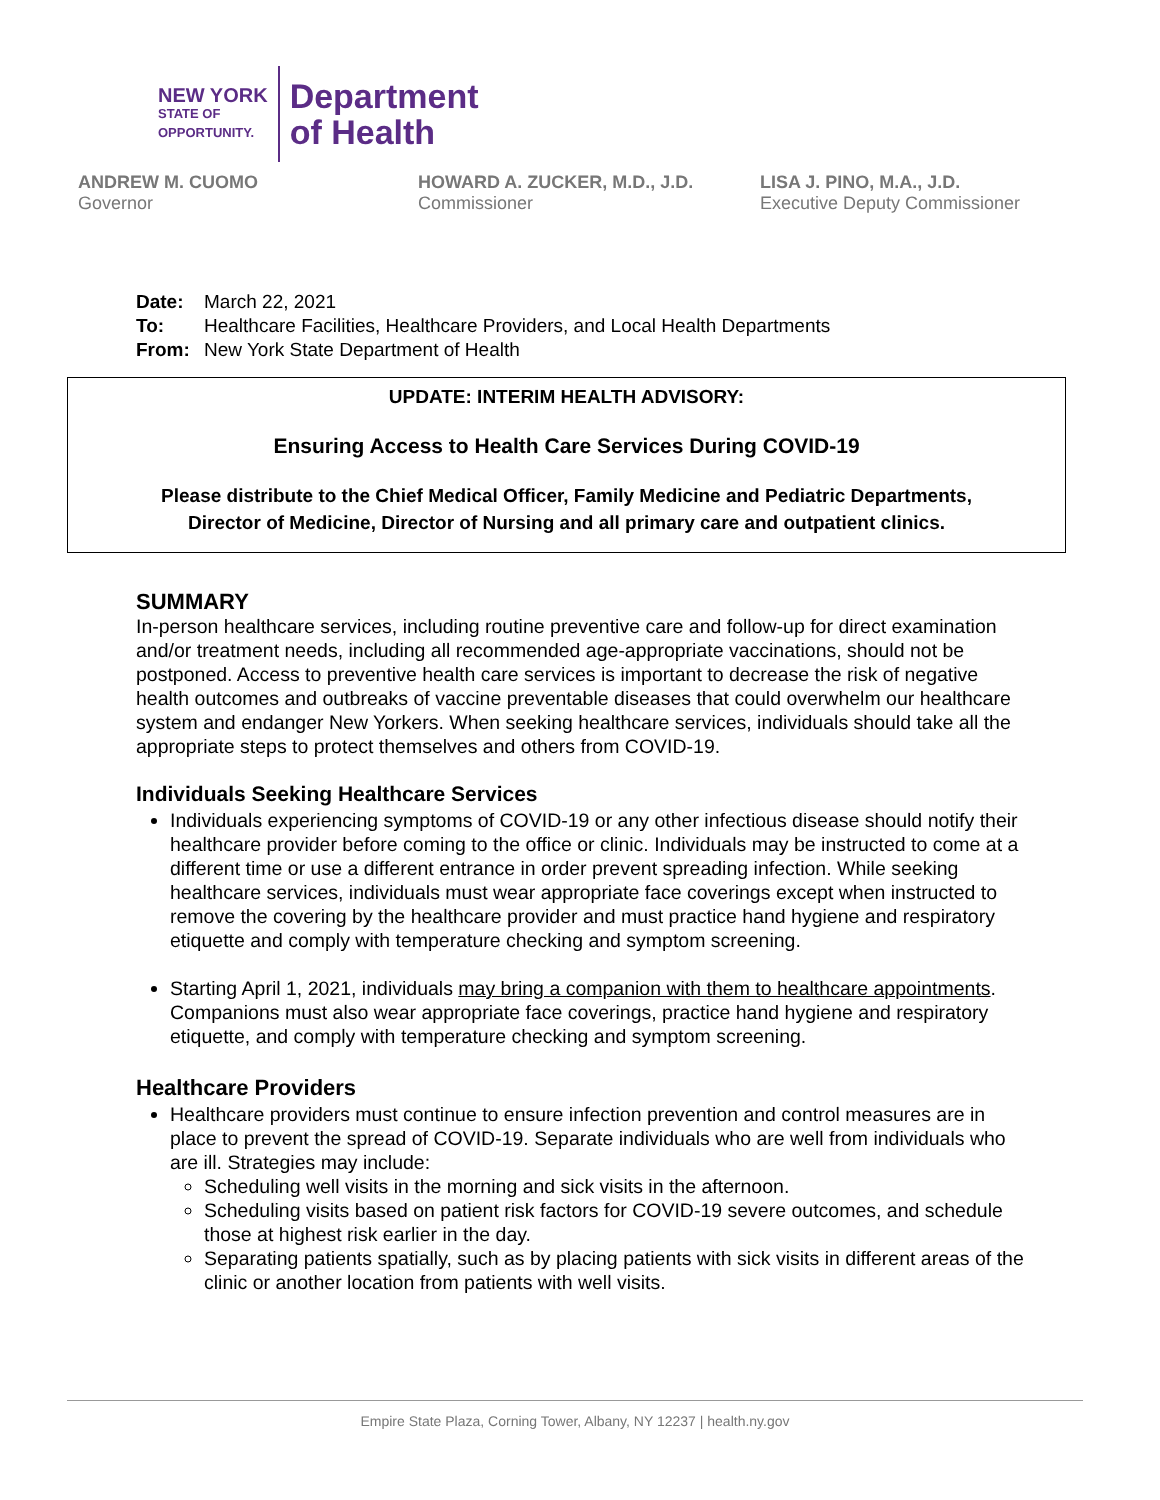NEW YORK
STATE OF
OPPORTUNITY.
Department
of Health
ANDREW M. CUOMO
Governor
HOWARD A. ZUCKER, M.D., J.D.
Commissioner
LISA J. PINO, M.A., J.D.
Executive Deputy Commissioner
Date: March 22, 2021
To: Healthcare Facilities, Healthcare Providers, and Local Health Departments
From: New York State Department of Health
UPDATE: INTERIM HEALTH ADVISORY:
Ensuring Access to Health Care Services During COVID-19
Please distribute to the Chief Medical Officer, Family Medicine and Pediatric Departments,
Director of Medicine, Director of Nursing and all primary care and outpatient clinics.
SUMMARY
In-person healthcare services, including routine preventive care and follow-up for direct examination and/or treatment needs, including all recommended age-appropriate vaccinations, should not be postponed. Access to preventive health care services is important to decrease the risk of negative health outcomes and outbreaks of vaccine preventable diseases that could overwhelm our healthcare system and endanger New Yorkers. When seeking healthcare services, individuals should take all the appropriate steps to protect themselves and others from COVID-19.
Individuals Seeking Healthcare Services
Individuals experiencing symptoms of COVID-19 or any other infectious disease should notify their healthcare provider before coming to the office or clinic. Individuals may be instructed to come at a different time or use a different entrance in order prevent spreading infection. While seeking healthcare services, individuals must wear appropriate face coverings except when instructed to remove the covering by the healthcare provider and must practice hand hygiene and respiratory etiquette and comply with temperature checking and symptom screening.
Starting April 1, 2021, individuals may bring a companion with them to healthcare appointments. Companions must also wear appropriate face coverings, practice hand hygiene and respiratory etiquette, and comply with temperature checking and symptom screening.
Healthcare Providers
Healthcare providers must continue to ensure infection prevention and control measures are in place to prevent the spread of COVID-19. Separate individuals who are well from individuals who are ill. Strategies may include:
Scheduling well visits in the morning and sick visits in the afternoon.
Scheduling visits based on patient risk factors for COVID-19 severe outcomes, and schedule those at highest risk earlier in the day.
Separating patients spatially, such as by placing patients with sick visits in different areas of the clinic or another location from patients with well visits.
Empire State Plaza, Corning Tower, Albany, NY 12237 | health.ny.gov